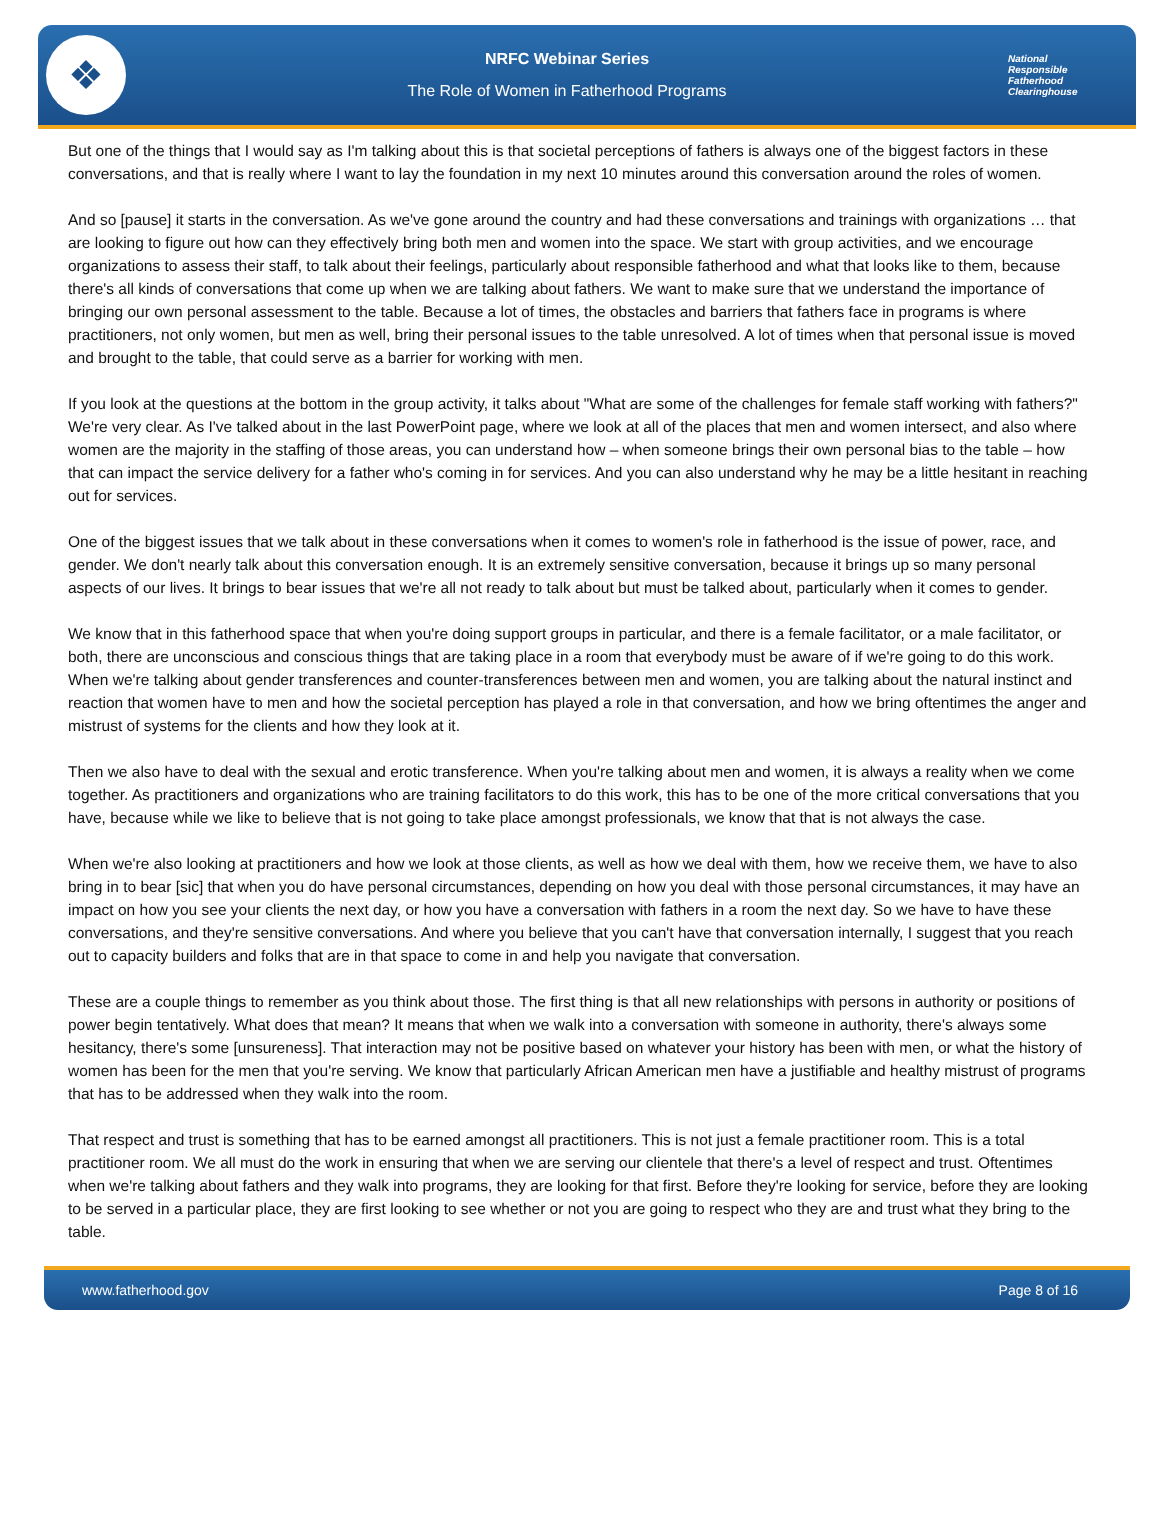❖
NRFC Webinar Series
The Role of Women in Fatherhood Programs
National
Responsible
Fatherhood Clearinghouse
But one of the things that I would say as I'm talking about this is that societal perceptions of fathers is always one of the biggest factors in these conversations, and that is really where I want to lay the foundation in my next 10 minutes around this conversation around the roles of women.
And so [pause] it starts in the conversation. As we've gone around the country and had these conversations and trainings with organizations … that are looking to figure out how can they effectively bring both men and women into the space. We start with group activities, and we encourage organizations to assess their staff, to talk about their feelings, particularly about responsible fatherhood and what that looks like to them, because there's all kinds of conversations that come up when we are talking about fathers. We want to make sure that we understand the importance of bringing our own personal assessment to the table. Because a lot of times, the obstacles and barriers that fathers face in programs is where practitioners, not only women, but men as well, bring their personal issues to the table unresolved. A lot of times when that personal issue is moved and brought to the table, that could serve as a barrier for working with men.
If you look at the questions at the bottom in the group activity, it talks about "What are some of the challenges for female staff working with fathers?" We're very clear. As I've talked about in the last PowerPoint page, where we look at all of the places that men and women intersect, and also where women are the majority in the staffing of those areas, you can understand how – when someone brings their own personal bias to the table – how that can impact the service delivery for a father who's coming in for services. And you can also understand why he may be a little hesitant in reaching out for services.
One of the biggest issues that we talk about in these conversations when it comes to women's role in fatherhood is the issue of power, race, and gender. We don't nearly talk about this conversation enough. It is an extremely sensitive conversation, because it brings up so many personal aspects of our lives. It brings to bear issues that we're all not ready to talk about but must be talked about, particularly when it comes to gender.
We know that in this fatherhood space that when you're doing support groups in particular, and there is a female facilitator, or a male facilitator, or both, there are unconscious and conscious things that are taking place in a room that everybody must be aware of if we're going to do this work. When we're talking about gender transferences and counter-transferences between men and women, you are talking about the natural instinct and reaction that women have to men and how the societal perception has played a role in that conversation, and how we bring oftentimes the anger and mistrust of systems for the clients and how they look at it.
Then we also have to deal with the sexual and erotic transference. When you're talking about men and women, it is always a reality when we come together. As practitioners and organizations who are training facilitators to do this work, this has to be one of the more critical conversations that you have, because while we like to believe that is not going to take place amongst professionals, we know that that is not always the case.
When we're also looking at practitioners and how we look at those clients, as well as how we deal with them, how we receive them, we have to also bring in to bear [sic] that when you do have personal circumstances, depending on how you deal with those personal circumstances, it may have an impact on how you see your clients the next day, or how you have a conversation with fathers in a room the next day. So we have to have these conversations, and they're sensitive conversations. And where you believe that you can't have that conversation internally, I suggest that you reach out to capacity builders and folks that are in that space to come in and help you navigate that conversation.
These are a couple things to remember as you think about those. The first thing is that all new relationships with persons in authority or positions of power begin tentatively. What does that mean? It means that when we walk into a conversation with someone in authority, there's always some hesitancy, there's some [unsureness]. That interaction may not be positive based on whatever your history has been with men, or what the history of women has been for the men that you're serving. We know that particularly African American men have a justifiable and healthy mistrust of programs that has to be addressed when they walk into the room.
That respect and trust is something that has to be earned amongst all practitioners. This is not just a female practitioner room. This is a total practitioner room. We all must do the work in ensuring that when we are serving our clientele that there's a level of respect and trust. Oftentimes when we're talking about fathers and they walk into programs, they are looking for that first. Before they're looking for service, before they are looking to be served in a particular place, they are first looking to see whether or not you are going to respect who they are and trust what they bring to the table.
www.fatherhood.gov Page 8 of 16